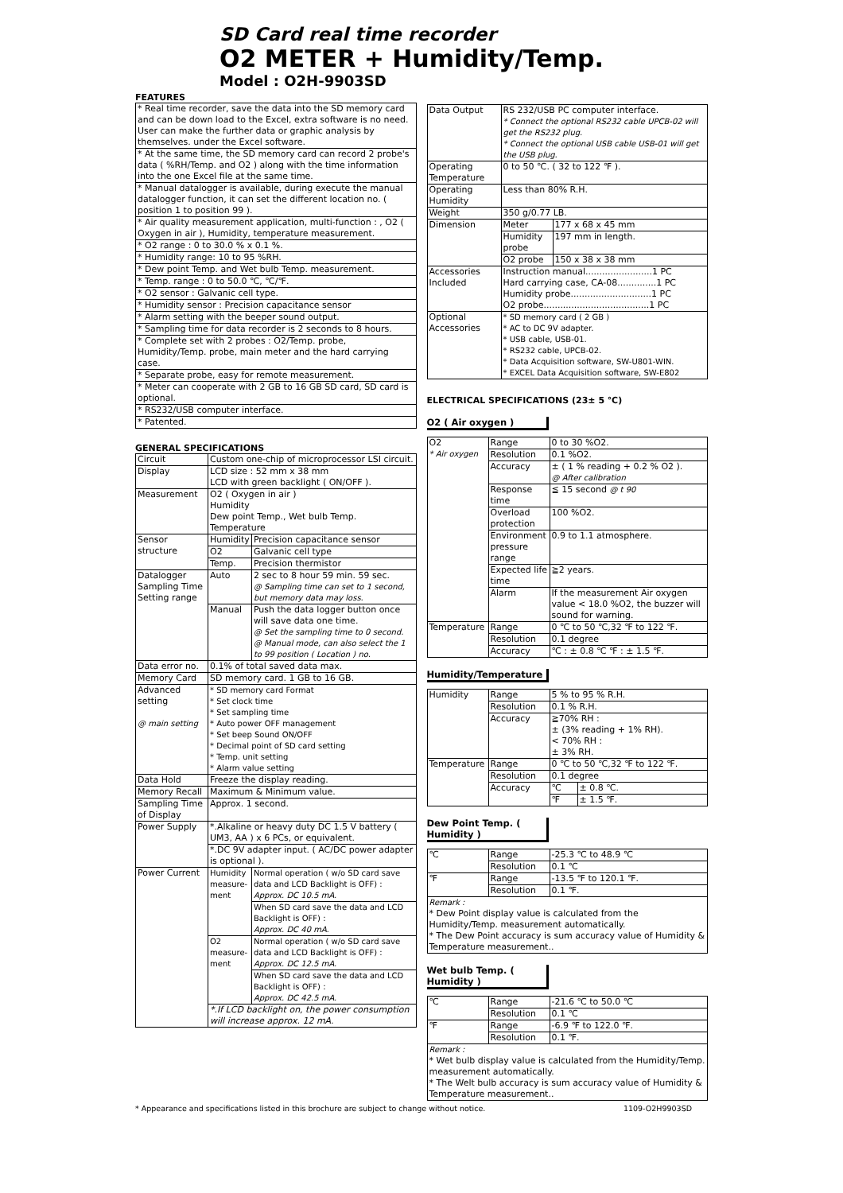SD Card real time recorder
O2 METER + Humidity/Temp.
Model : O2H-9903SD
FEATURES
| * Real time recorder, save the data into the SD memory card and can be down load to the Excel, extra software is no need. User can make the further data or graphic analysis by themselves. under the Excel software. |
| * At the same time, the SD memory card can record 2 probe's data ( %RH/Temp. and O2 ) along with the time information into the one Excel file at the same time. |
| * Manual datalogger is available, during execute the manual datalogger function, it can set the different location no. ( position 1 to position 99 ). |
| * Air quality measurement application, multi-function : , O2 ( Oxygen in air ), Humidity, temperature measurement. |
| * O2 range : 0 to 30.0 % x 0.1 %. |
| * Humidity range: 10 to 95 %RH. |
| * Dew point Temp. and Wet bulb Temp. measurement. |
| * Temp. range : 0 to 50.0 ℃, ℃/℉. |
| * O2 sensor : Galvanic cell type. |
| * Humidity sensor : Precision capacitance sensor |
| * Alarm setting with the beeper sound output. |
| * Sampling time for data recorder is 2 seconds to 8 hours. |
| * Complete set with 2 probes : O2/Temp. probe, Humidity/Temp. probe, main meter and the hard carrying case. |
| * Separate probe, easy for remote measurement. |
| * Meter can cooperate with 2 GB to 16 GB SD card, SD card is optional. |
| * RS232/USB computer interface. |
| * Patented. |
GENERAL SPECIFICATIONS
| Circuit | Custom one-chip of microprocessor LSI circuit. | |
| Display | LCD size : 52 mm x 38 mm LCD with green backlight ( ON/OFF ). | |
| Measurement | O2 ( Oxygen in air ) Humidity Dew point Temp., Wet bulb Temp. Temperature | |
| Sensor structure | Humidity | Precision capacitance sensor |
| | O2 | Galvanic cell type |
| | Temp. | Precision thermistor |
| Datalogger Sampling Time Setting range | Auto | 2 sec to 8 hour 59 min. 59 sec. @ Sampling time can set to 1 second, but memory data may loss. |
| | Manual | Push the data logger button once will save data one time. @ Set the sampling time to 0 second. @ Manual mode, can also select the 1 to 99 position ( Location ) no. |
| Data error no. | 0.1% of total saved data max. | |
| Memory Card | SD memory card. 1 GB to 16 GB. | |
| Advanced setting @ main setting | * SD memory card Format * Set clock time * Set sampling time * Auto power OFF management * Set beep Sound ON/OFF * Decimal point of SD card setting * Temp. unit setting * Alarm value setting | |
| Data Hold | Freeze the display reading. | |
| Memory Recall | Maximum & Minimum value. | |
| Sampling Time of Display | Approx. 1 second. | |
| Power Supply | *.Alkaline or heavy duty DC 1.5 V battery ( UM3, AA ) x 6 PCs, or equivalent. | |
| | *.DC 9V adapter input. ( AC/DC power adapter is optional ). | |
| Power Current | Humidity measure-ment | Normal operation ( w/o SD card save data and LCD Backlight is OFF) : Approx. DC 10.5 mA. |
| | | When SD card save the data and LCD Backlight is OFF) : Approx. DC 40 mA. |
| | O2 measure-ment | Normal operation ( w/o SD card save data and LCD Backlight is OFF) : Approx. DC 12.5 mA. |
| | | When SD card save the data and LCD Backlight is OFF) : Approx. DC 42.5 mA. |
| | *.If LCD backlight on, the power consumption will increase approx. 12 mA. | |
| Data Output | RS 232/USB PC computer interface. * Connect the optional RS232 cable UPCB-02 will get the RS232 plug. * Connect the optional USB cable USB-01 will get the USB plug. | |
| Operating Temperature | 0 to 50 ℃. ( 32 to 122 ℉ ). | |
| Operating Humidity | Less than 80% R.H. | |
| Weight | 350 g/0.77 LB. | |
| Dimension | Meter | 177 x 68 x 45 mm |
| | Humidity probe | 197 mm in length. |
| | O2 probe | 150 x 38 x 38 mm |
| Accessories Included | Instruction manual........................1 PC Hard carrying case, CA-08..............1 PC Humidity probe.............................1 PC O2 probe......................................1 PC | |
| Optional Accessories | * SD memory card ( 2 GB ) * AC to DC 9V adapter. * USB cable, USB-01. * RS232 cable, UPCB-02. * Data Acquisition software, SW-U801-WIN. * EXCEL Data Acquisition software, SW-E802 | |
ELECTRICAL SPECIFICATIONS (23± 5 ℃)
O2 ( Air oxygen )
| O2 * Air oxygen | Range | 0 to 30 %O2. |
| | Resolution | 0.1 %O2. |
| | Accuracy | ± ( 1 % reading + 0.2 % O2 ). @ After calibration |
| | Response time | ≦ 15 second @ t 90 |
| | Overload protection | 100 %O2. |
| | Environment pressure range | 0.9 to 1.1 atmosphere. |
| | Expected life time | ≧2 years. |
| | Alarm | If the measurement Air oxygen value < 18.0 %O2, the buzzer will sound for warning. |
| Temperature | Range | 0 ℃ to 50 ℃,32 ℉ to 122 ℉. |
| | Resolution | 0.1 degree |
| | Accuracy | ℃ : ± 0.8 ℃ ℉ : ± 1.5 ℉. |
Humidity/Temperature
| Humidity | Range | 5 % to 95 % R.H. | |
| | Resolution | 0.1 % R.H. | |
| | Accuracy | ≧70% RH : ± (3% reading + 1% RH). < 70% RH : ± 3% RH. | |
| Temperature | Range | 0 ℃ to 50 ℃,32 ℉ to 122 ℉. | |
| | Resolution | 0.1 degree | |
| | Accuracy | ℃ | ± 0.8 ℃. |
| | | ℉ | ± 1.5 ℉. |
Dew Point Temp. ( Humidity )
| ℃ | Range | -25.3 ℃ to 48.9 ℃ |
| | Resolution | 0.1 ℃ |
| ℉ | Range | -13.5 ℉ to 120.1 ℉. |
| | Resolution | 0.1 ℉. |
| Remark : * Dew Point display value is calculated from the Humidity/Temp. measurement automatically. * The Dew Point accuracy is sum accuracy value of Humidity & Temperature measurement.. | | |
Wet bulb Temp. ( Humidity )
| ℃ | Range | -21.6 ℃ to 50.0 ℃ |
| | Resolution | 0.1 ℃ |
| ℉ | Range | -6.9 ℉ to 122.0 ℉. |
| | Resolution | 0.1 ℉. |
| Remark : * Wet bulb display value is calculated from the Humidity/Temp. measurement automatically. * The Welt bulb accuracy is sum accuracy value of Humidity & Temperature measurement.. | | |
* Appearance and specifications listed in this brochure are subject to change without notice. 1109-O2H9903SD